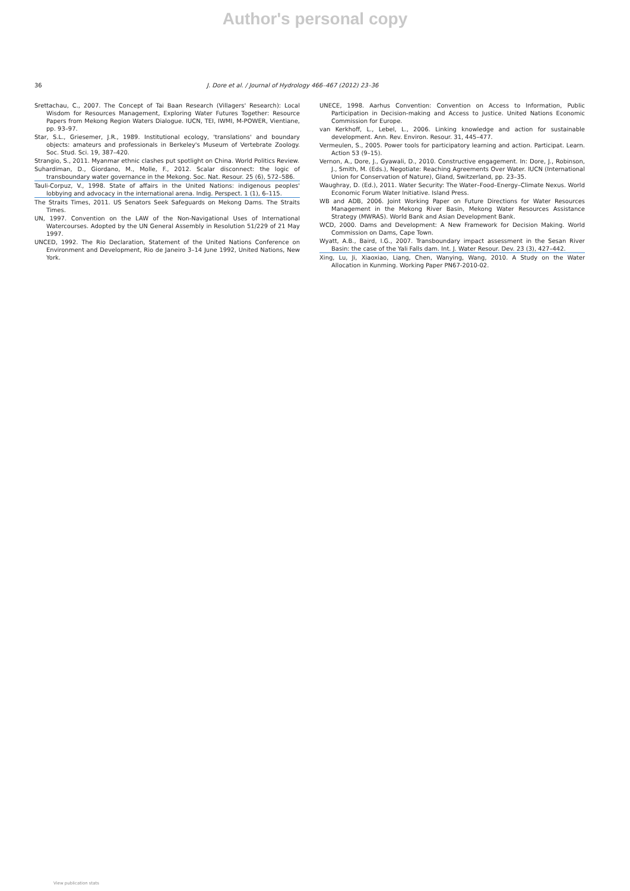Author's personal copy
36 J. Dore et al. / Journal of Hydrology 466–467 (2012) 23–36
Srettachau, C., 2007. The Concept of Tai Baan Research (Villagers' Research): Local Wisdom for Resources Management, Exploring Water Futures Together: Resource Papers from Mekong Region Waters Dialogue. IUCN, TEI, IWMI, M-POWER, Vientiane, pp. 93–97.
Star, S.L., Griesemer, J.R., 1989. Institutional ecology, 'translations' and boundary objects: amateurs and professionals in Berkeley's Museum of Vertebrate Zoology. Soc. Stud. Sci. 19, 387–420.
Strangio, S., 2011. Myanmar ethnic clashes put spotlight on China. World Politics Review.
Suhardiman, D., Giordano, M., Molle, F., 2012. Scalar disconnect: the logic of transboundary water governance in the Mekong. Soc. Nat. Resour. 25 (6), 572–586.
Tauli-Corpuz, V., 1998. State of affairs in the United Nations: indigenous peoples' lobbying and advocacy in the international arena. Indig. Perspect. 1 (1), 6–115.
The Straits Times, 2011. US Senators Seek Safeguards on Mekong Dams. The Straits Times.
UN, 1997. Convention on the LAW of the Non-Navigational Uses of International Watercourses. Adopted by the UN General Assembly in Resolution 51/229 of 21 May 1997.
UNCED, 1992. The Rio Declaration, Statement of the United Nations Conference on Environment and Development, Rio de Janeiro 3–14 June 1992, United Nations, New York.
UNECE, 1998. Aarhus Convention: Convention on Access to Information, Public Participation in Decision-making and Access to Justice. United Nations Economic Commission for Europe.
van Kerkhoff, L., Lebel, L., 2006. Linking knowledge and action for sustainable development. Ann. Rev. Environ. Resour. 31, 445–477.
Vermeulen, S., 2005. Power tools for participatory learning and action. Participat. Learn. Action 53 (9–15).
Vernon, A., Dore, J., Gyawali, D., 2010. Constructive engagement. In: Dore, J., Robinson, J., Smith, M. (Eds.), Negotiate: Reaching Agreements Over Water. IUCN (International Union for Conservation of Nature), Gland, Switzerland, pp. 23–35.
Waughray, D. (Ed.), 2011. Water Security: The Water–Food–Energy–Climate Nexus. World Economic Forum Water Initiative. Island Press.
WB and ADB, 2006. Joint Working Paper on Future Directions for Water Resources Management in the Mekong River Basin, Mekong Water Resources Assistance Strategy (MWRAS). World Bank and Asian Development Bank.
WCD, 2000. Dams and Development: A New Framework for Decision Making. World Commission on Dams, Cape Town.
Wyatt, A.B., Baird, I.G., 2007. Transboundary impact assessment in the Sesan River Basin: the case of the Yali Falls dam. Int. J. Water Resour. Dev. 23 (3), 427–442.
Xing, Lu, Ji, Xiaoxiao, Liang, Chen, Wanying, Wang, 2010. A Study on the Water Allocation in Kunming. Working Paper PN67-2010-02.
View publication stats